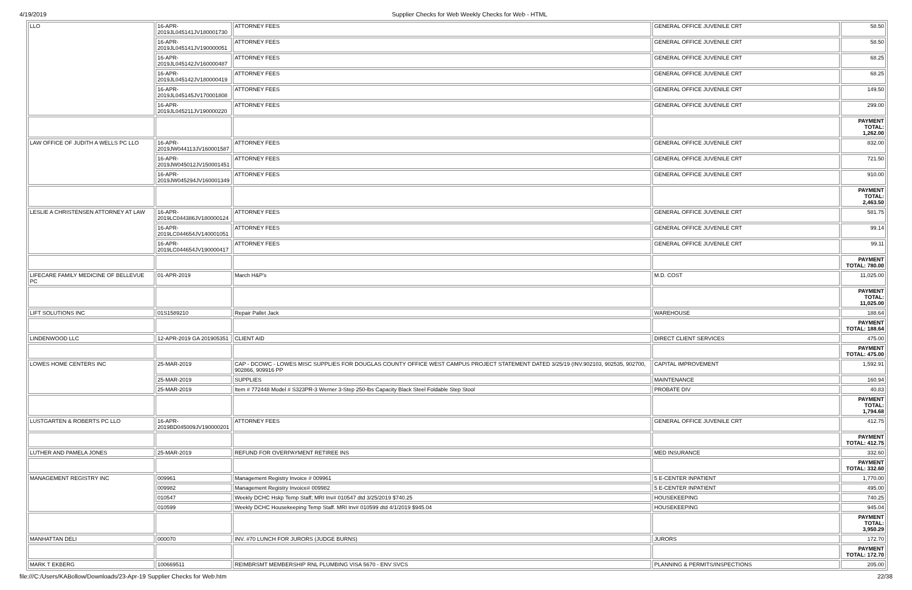4/19/2019 Supplier Checks for Web Weekly Checks for Web - HTML
| LLO | 16-APR-2019JL045141JV180001730 | ATTORNEY FEES | GENERAL OFFICE JUVENILE CRT | 58.50 |
| | 16-APR-2019JL045141JV190000051 | ATTORNEY FEES | GENERAL OFFICE JUVENILE CRT | 58.50 |
| | 16-APR-2019JL045142JV160000487 | ATTORNEY FEES | GENERAL OFFICE JUVENILE CRT | 68.25 |
| | 16-APR-2019JL045142JV180000419 | ATTORNEY FEES | GENERAL OFFICE JUVENILE CRT | 68.25 |
| | 16-APR-2019JL045145JV170001808 | ATTORNEY FEES | GENERAL OFFICE JUVENILE CRT | 149.50 |
| | 16-APR-2019JL045211JV190000220 | ATTORNEY FEES | GENERAL OFFICE JUVENILE CRT | 299.00 |
| | | | | PAYMENT TOTAL: 1,262.00 |
| LAW OFFICE OF JUDITH A WELLS PC LLO | 16-APR-2019JW044113JV160001587 | ATTORNEY FEES | GENERAL OFFICE JUVENILE CRT | 832.00 |
| | 16-APR-2019JW045012JV150001451 | ATTORNEY FEES | GENERAL OFFICE JUVENILE CRT | 721.50 |
| | 16-APR-2019JW045294JV160001349 | ATTORNEY FEES | GENERAL OFFICE JUVENILE CRT | 910.00 |
| | | | | PAYMENT TOTAL: 2,463.50 |
| LESLIE A CHRISTENSEN ATTORNEY AT LAW | 16-APR-2019LC044386JV180000124 | ATTORNEY FEES | GENERAL OFFICE JUVENILE CRT | 581.75 |
| | 16-APR-2019LC044654JV140001051 | ATTORNEY FEES | GENERAL OFFICE JUVENILE CRT | 99.14 |
| | 16-APR-2019LC044654JV190000417 | ATTORNEY FEES | GENERAL OFFICE JUVENILE CRT | 99.11 |
| | | | | PAYMENT TOTAL: 780.00 |
| LIFECARE FAMILY MEDICINE OF BELLEVUE PC | 01-APR-2019 | March H&P's | M.D. COST | 11,025.00 |
| | | | | PAYMENT TOTAL: 11,025.00 |
| LIFT SOLUTIONS INC | 01S1589210 | Repair Pallet Jack | WAREHOUSE | 188.64 |
| | | | | PAYMENT TOTAL: 188.64 |
| LINDENWOOD LLC | 12-APR-2019 GA 201905351 | CLIENT AID | DIRECT CLIENT SERVICES | 475.00 |
| | | | | PAYMENT TOTAL: 475.00 |
| LOWES HOME CENTERS INC | 25-MAR-2019 | CAP - DCOWC - LOWES MISC SUPPLIES FOR DOUGLAS COUNTY OFFICE WEST CAMPUS PROJECT STATEMENT DATED 3/25/19 (INV.902103, 902535, 902700, 902866, 909916 PP | CAPITAL IMPROVEMENT | 1,592.91 |
| | 25-MAR-2019 | SUPPLIES | MAINTENANCE | 160.94 |
| | 25-MAR-2019 | Item # 772448 Model # S323PR-3 Werner 3-Step 250-lbs Capacity Black Steel Foldable Step Stool | PROBATE DIV | 40.83 |
| | | | | PAYMENT TOTAL: 1,794.68 |
| LUSTGARTEN & ROBERTS PC LLO | 16-APR-2019BD045009JV190000201 | ATTORNEY FEES | GENERAL OFFICE JUVENILE CRT | 412.75 |
| | | | | PAYMENT TOTAL: 412.75 |
| LUTHER AND PAMELA JONES | 25-MAR-2019 | REFUND FOR OVERPAYMENT RETIREE INS | MED INSURANCE | 332.60 |
| | | | | PAYMENT TOTAL: 332.60 |
| MANAGEMENT REGISTRY INC | 009961 | Management Registry Invoice # 009961 | 5 E-CENTER INPATIENT | 1,770.00 |
| | 009982 | Management Registry Invoice# 009982 | 5 E-CENTER INPATIENT | 495.00 |
| | 010547 | Weekly DCHC Hskp Temp Staff; MRI Inv# 010547 dtd 3/25/2019 $740.25 | HOUSEKEEPING | 740.25 |
| | 010599 | Weekly DCHC Housekeeping Temp Staff. MRI Inv# 010599 dtd 4/1/2019 $945.04 | HOUSEKEEPING | 945.04 |
| | | | | PAYMENT TOTAL: 3,950.29 |
| MANHATTAN DELI | 000070 | INV. #70 LUNCH FOR JURORS (JUDGE BURNS) | JURORS | 172.70 |
| | | | | PAYMENT TOTAL: 172.70 |
| MARK T EKBERG | 100669511 | REIMBRSMT MEMBERSHIP RNL PLUMBING VISA 5670 - ENV SVCS | PLANNING & PERMITS/INSPECTIONS | 205.00 |
file:///C:/Users/KABollow/Downloads/23-Apr-19 Supplier Checks for Web.htm 22/38